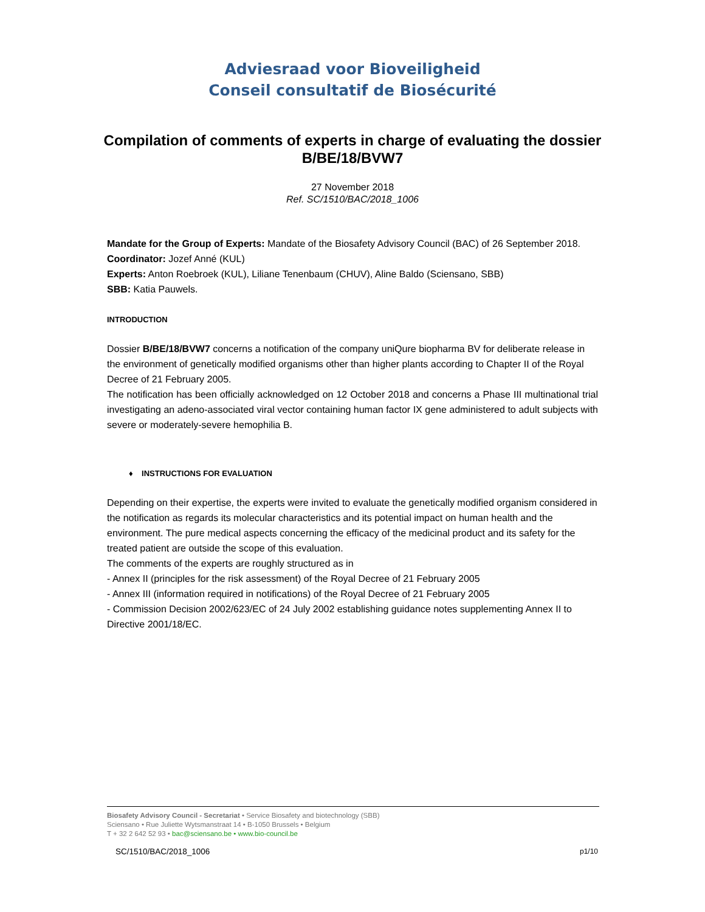Adviesraad voor Bioveiligheid
Conseil consultatif de Biosécurité
Compilation of comments of experts in charge of evaluating the dossier B/BE/18/BVW7
27 November 2018
Ref. SC/1510/BAC/2018_1006
Mandate for the Group of Experts: Mandate of the Biosafety Advisory Council (BAC) of 26 September 2018.
Coordinator: Jozef Anné (KUL)
Experts: Anton Roebroek (KUL), Liliane Tenenbaum (CHUV), Aline Baldo (Sciensano, SBB)
SBB: Katia Pauwels.
INTRODUCTION
Dossier B/BE/18/BVW7 concerns a notification of the company uniQure biopharma BV for deliberate release in the environment of genetically modified organisms other than higher plants according to Chapter II of the Royal Decree of 21 February 2005.
The notification has been officially acknowledged on 12 October 2018 and concerns a Phase III multinational trial investigating an adeno-associated viral vector containing human factor IX gene administered to adult subjects with severe or moderately-severe hemophilia B.
♦ INSTRUCTIONS FOR EVALUATION
Depending on their expertise, the experts were invited to evaluate the genetically modified organism considered in the notification as regards its molecular characteristics and its potential impact on human health and the environment. The pure medical aspects concerning the efficacy of the medicinal product and its safety for the treated patient are outside the scope of this evaluation.
The comments of the experts are roughly structured as in
- Annex II (principles for the risk assessment) of the Royal Decree of 21 February 2005
- Annex III (information required in notifications) of the Royal Decree of 21 February 2005
- Commission Decision 2002/623/EC of 24 July 2002 establishing guidance notes supplementing Annex II to Directive 2001/18/EC.
Biosafety Advisory Council - Secretariat • Service Biosafety and biotechnology (SBB)
Sciensano • Rue Juliette Wytsmanstraat 14 • B-1050 Brussels • Belgium
T + 32 2 642 52 93 • bac@sciensano.be • www.bio-council.be
SC/1510/BAC/2018_1006 p1/10